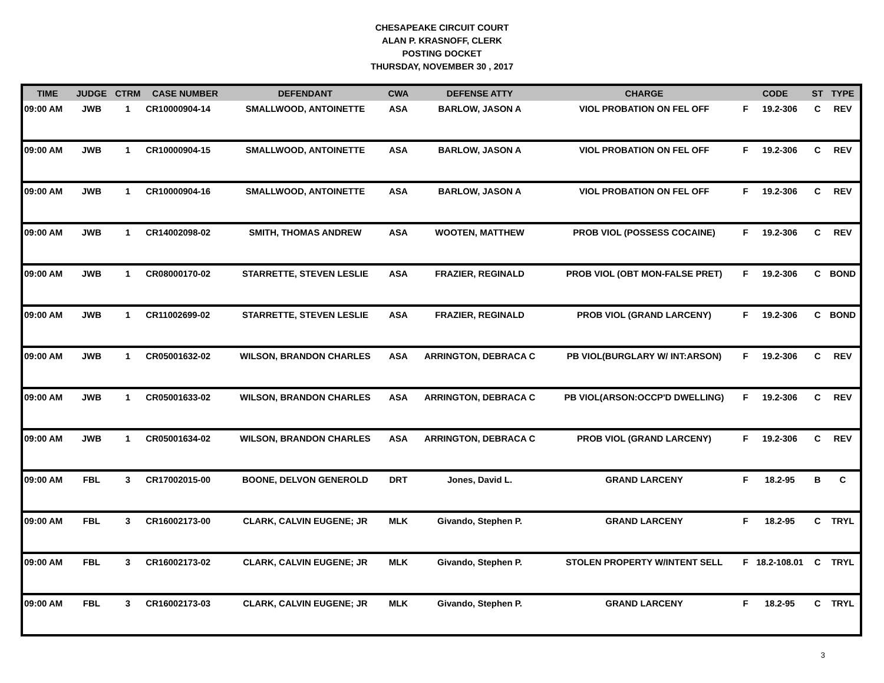CHESAPEAKE CIRCUIT COURT
ALAN P. KRASNOFF, CLERK
POSTING DOCKET
THURSDAY, NOVEMBER 30 , 2017
| TIME | JUDGE | CTRM | CASE NUMBER | DEFENDANT | CWA | DEFENSE ATTY | CHARGE | CODE | | ST | TYPE |
| --- | --- | --- | --- | --- | --- | --- | --- | --- | --- | --- | --- |
| 09:00 AM | JWB | 1 | CR10000904-14 | SMALLWOOD, ANTOINETTE | ASA | BARLOW, JASON A | VIOL PROBATION ON FEL OFF | F | 19.2-306 | C | REV |
| 09:00 AM | JWB | 1 | CR10000904-15 | SMALLWOOD, ANTOINETTE | ASA | BARLOW, JASON A | VIOL PROBATION ON FEL OFF | F | 19.2-306 | C | REV |
| 09:00 AM | JWB | 1 | CR10000904-16 | SMALLWOOD, ANTOINETTE | ASA | BARLOW, JASON A | VIOL PROBATION ON FEL OFF | F | 19.2-306 | C | REV |
| 09:00 AM | JWB | 1 | CR14002098-02 | SMITH, THOMAS ANDREW | ASA | WOOTEN, MATTHEW | PROB VIOL (POSSESS COCAINE) | F | 19.2-306 | C | REV |
| 09:00 AM | JWB | 1 | CR08000170-02 | STARRETTE, STEVEN LESLIE | ASA | FRAZIER, REGINALD | PROB VIOL (OBT MON-FALSE PRET) | F | 19.2-306 | C | BOND |
| 09:00 AM | JWB | 1 | CR11002699-02 | STARRETTE, STEVEN LESLIE | ASA | FRAZIER, REGINALD | PROB VIOL (GRAND LARCENY) | F | 19.2-306 | C | BOND |
| 09:00 AM | JWB | 1 | CR05001632-02 | WILSON, BRANDON CHARLES | ASA | ARRINGTON, DEBRACA C | PB VIOL(BURGLARY W/ INT:ARSON) | F | 19.2-306 | C | REV |
| 09:00 AM | JWB | 1 | CR05001633-02 | WILSON, BRANDON CHARLES | ASA | ARRINGTON, DEBRACA C | PB VIOL(ARSON:OCCP'D DWELLING) | F | 19.2-306 | C | REV |
| 09:00 AM | JWB | 1 | CR05001634-02 | WILSON, BRANDON CHARLES | ASA | ARRINGTON, DEBRACA C | PROB VIOL (GRAND LARCENY) | F | 19.2-306 | C | REV |
| 09:00 AM | FBL | 3 | CR17002015-00 | BOONE, DELVON GENEROLD | DRT | Jones, David L. | GRAND LARCENY | F | 18.2-95 | B | C |
| 09:00 AM | FBL | 3 | CR16002173-00 | CLARK, CALVIN EUGENE; JR | MLK | Givando, Stephen P. | GRAND LARCENY | F | 18.2-95 | C | TRYL |
| 09:00 AM | FBL | 3 | CR16002173-02 | CLARK, CALVIN EUGENE; JR | MLK | Givando, Stephen P. | STOLEN PROPERTY W/INTENT SELL | F | 18.2-108.01 | C | TRYL |
| 09:00 AM | FBL | 3 | CR16002173-03 | CLARK, CALVIN EUGENE; JR | MLK | Givando, Stephen P. | GRAND LARCENY | F | 18.2-95 | C | TRYL |
3